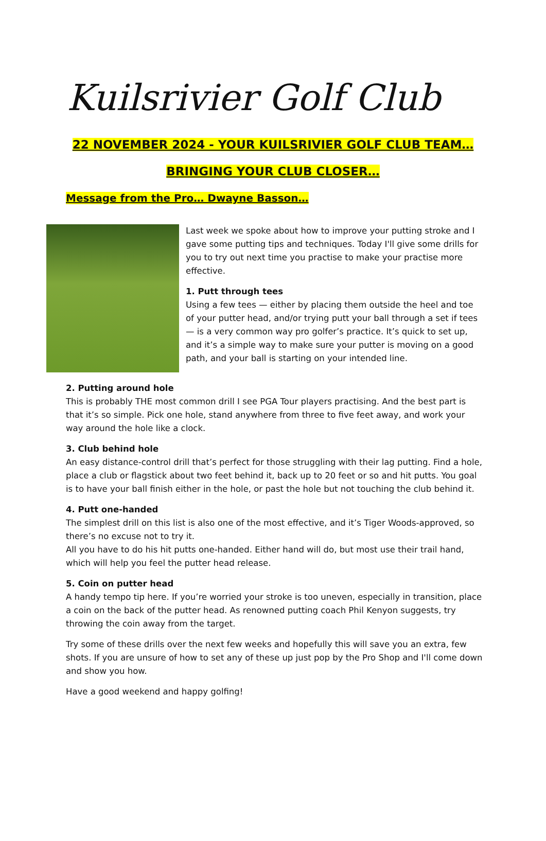Kuilsrivier Golf Club
22 NOVEMBER 2024 - YOUR KUILSRIVIER GOLF CLUB TEAM…
BRINGING YOUR CLUB CLOSER…
Message from the Pro… Dwayne Basson…
Last week we spoke about how to improve your putting stroke and I gave some putting tips and techniques. Today I'll give some drills for you to try out next time you practise to make your practise more effective.
1. Putt through tees
Using a few tees — either by placing them outside the heel and toe of your putter head, and/or trying putt your ball through a set if tees — is a very common way pro golfer’s practice. It’s quick to set up, and it’s a simple way to make sure your putter is moving on a good path, and your ball is starting on your intended line.
2. Putting around hole
This is probably THE most common drill I see PGA Tour players practising. And the best part is that it’s so simple. Pick one hole, stand anywhere from three to five feet away, and work your way around the hole like a clock.
3. Club behind hole
An easy distance-control drill that’s perfect for those struggling with their lag putting. Find a hole, place a club or flagstick about two feet behind it, back up to 20 feet or so and hit putts. You goal is to have your ball finish either in the hole, or past the hole but not touching the club behind it.
4. Putt one-handed
The simplest drill on this list is also one of the most effective, and it’s Tiger Woods-approved, so there’s no excuse not to try it.
All you have to do his hit putts one-handed. Either hand will do, but most use their trail hand, which will help you feel the putter head release.
5. Coin on putter head
A handy tempo tip here. If you’re worried your stroke is too uneven, especially in transition, place a coin on the back of the putter head. As renowned putting coach Phil Kenyon suggests, try throwing the coin away from the target.
Try some of these drills over the next few weeks and hopefully this will save you an extra, few shots. If you are unsure of how to set any of these up just pop by the Pro Shop and I'll come down and show you how.
Have a good weekend and happy golfing!